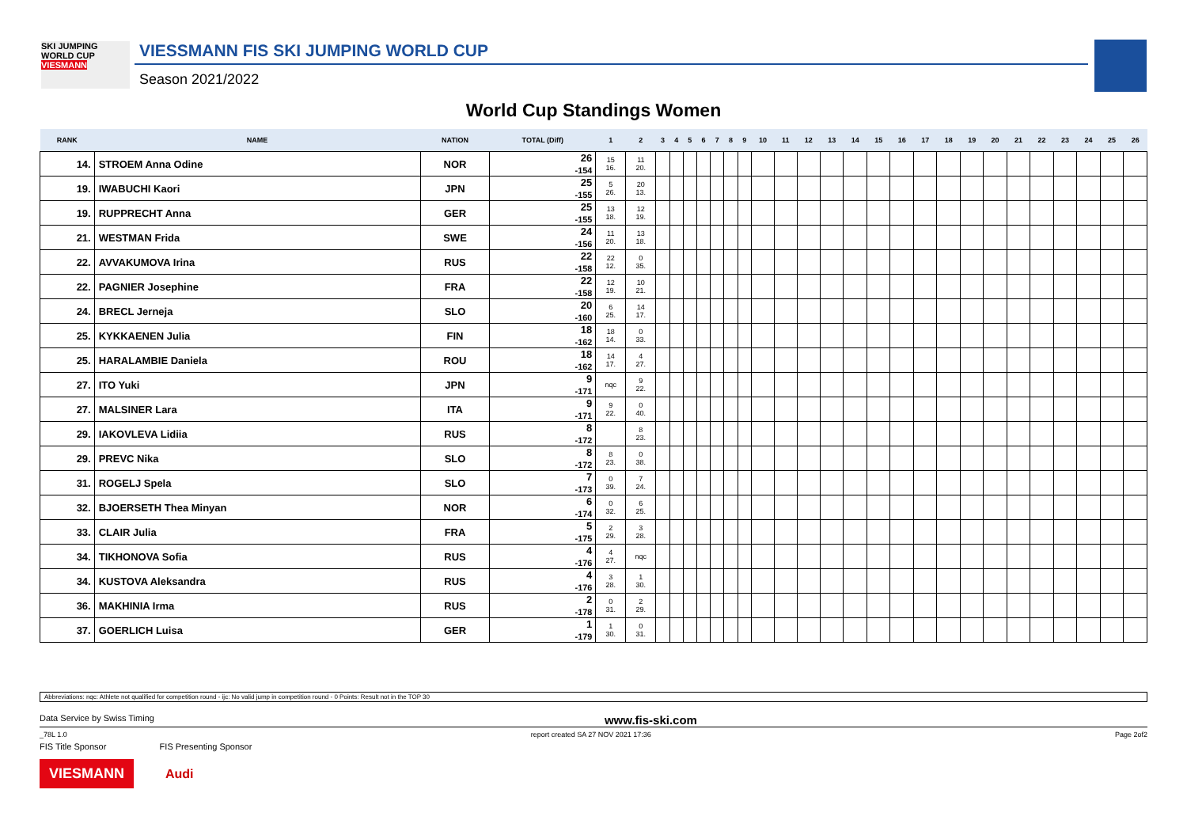SKI JUMPING WORLD CUP
VIESMANN
VIESSMANN FIS SKI JUMPING WORLD CUP
Season 2021/2022
World Cup Standings Women
| RANK | NAME | NATION | TOTAL (Diff) | 1 | 2 | 3 | 4 | 5 | 6 | 7 | 8 | 9 | 10 | 11 | 12 | 13 | 14 | 15 | 16 | 17 | 18 | 19 | 20 | 21 | 22 | 23 | 24 | 25 | 26 |
| --- | --- | --- | --- | --- | --- | --- | --- | --- | --- | --- | --- | --- | --- | --- | --- | --- | --- | --- | --- | --- | --- | --- | --- | --- | --- | --- | --- | --- | --- |
| 14. | STROEM Anna Odine | NOR | 26 -154 | 15 16. | 11 20. | | | | | | | | | | | | | | | | | | | | | | | | |
| 19. | IWABUCHI Kaori | JPN | 25 -155 | 5 26. | 20 13. | | | | | | | | | | | | | | | | | | | | | | | | |
| 19. | RUPPRECHT Anna | GER | 25 -155 | 13 18. | 12 19. | | | | | | | | | | | | | | | | | | | | | | | | |
| 21. | WESTMAN Frida | SWE | 24 -156 | 11 20. | 13 18. | | | | | | | | | | | | | | | | | | | | | | | | |
| 22. | AVVAKUMOVA Irina | RUS | 22 -158 | 22 12. | 0 35. | | | | | | | | | | | | | | | | | | | | | | | | |
| 22. | PAGNIER Josephine | FRA | 22 -158 | 12 19. | 10 21. | | | | | | | | | | | | | | | | | | | | | | | | |
| 24. | BRECL Jerneja | SLO | 20 -160 | 6 25. | 14 17. | | | | | | | | | | | | | | | | | | | | | | | | |
| 25. | KYKKAENEN Julia | FIN | 18 -162 | 18 14. | 0 33. | | | | | | | | | | | | | | | | | | | | | | | | |
| 25. | HARALAMBIE Daniela | ROU | 18 -162 | 14 17. | 4 27. | | | | | | | | | | | | | | | | | | | | | | | | |
| 27. | ITO Yuki | JPN | 9 -171 | nqc | 9 22. | | | | | | | | | | | | | | | | | | | | | | | | |
| 27. | MALSINER Lara | ITA | 9 -171 | 9 22. | 0 40. | | | | | | | | | | | | | | | | | | | | | | | | |
| 29. | IAKOVLEVA Lidiia | RUS | 8 -172 | | 8 23. | | | | | | | | | | | | | | | | | | | | | | | | |
| 29. | PREVC Nika | SLO | 8 -172 | 8 23. | 0 38. | | | | | | | | | | | | | | | | | | | | | | | | |
| 31. | ROGELJ Spela | SLO | 7 -173 | 0 39. | 7 24. | | | | | | | | | | | | | | | | | | | | | | | | |
| 32. | BJOERSETH Thea Minyan | NOR | 6 -174 | 0 32. | 6 25. | | | | | | | | | | | | | | | | | | | | | | | | |
| 33. | CLAIR Julia | FRA | 5 -175 | 2 29. | 3 28. | | | | | | | | | | | | | | | | | | | | | | | | |
| 34. | TIKHONOVA Sofia | RUS | 4 -176 | 4 27. | nqc | | | | | | | | | | | | | | | | | | | | | | | | |
| 34. | KUSTOVA Aleksandra | RUS | 4 -176 | 3 28. | 1 30. | | | | | | | | | | | | | | | | | | | | | | | | |
| 36. | MAKHINIA Irma | RUS | 2 -178 | 0 31. | 2 29. | | | | | | | | | | | | | | | | | | | | | | | | |
| 37. | GOERLICH Luisa | GER | 1 -179 | 1 30. | 0 31. | | | | | | | | | | | | | | | | | | | | | | | | |
Abbreviations: nqc: Athlete not qualified for competition round - ijc: No valid jump in competition round - 0 Points: Result not in the TOP 30
Data Service by Swiss Timing www.fis-ski.com
_78L 1.0 report created SA 27 NOV 2021 17:36 Page 2of2
FIS Title Sponsor FIS Presenting Sponsor
VIESMANN
Audi